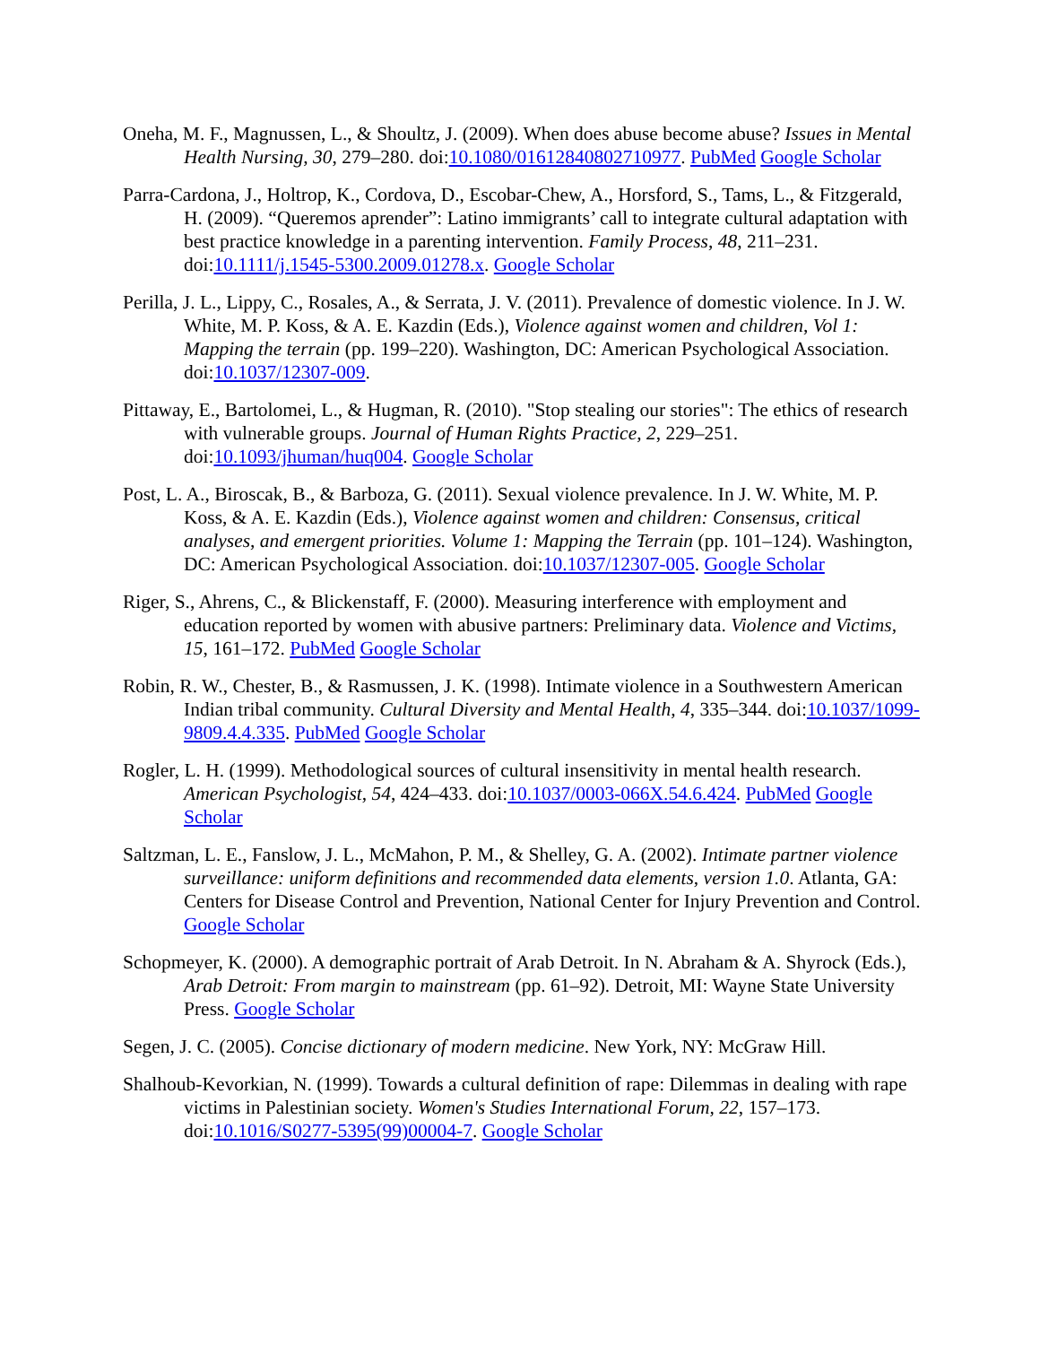Oneha, M. F., Magnussen, L., & Shoultz, J. (2009). When does abuse become abuse? Issues in Mental Health Nursing, 30, 279–280. doi:10.1080/01612840802710977. PubMed Google Scholar
Parra-Cardona, J., Holtrop, K., Cordova, D., Escobar-Chew, A., Horsford, S., Tams, L., & Fitzgerald, H. (2009). “Queremos aprender”: Latino immigrants’ call to integrate cultural adaptation with best practice knowledge in a parenting intervention. Family Process, 48, 211–231. doi:10.1111/j.1545-5300.2009.01278.x. Google Scholar
Perilla, J. L., Lippy, C., Rosales, A., & Serrata, J. V. (2011). Prevalence of domestic violence. In J. W. White, M. P. Koss, & A. E. Kazdin (Eds.), Violence against women and children, Vol 1: Mapping the terrain (pp. 199–220). Washington, DC: American Psychological Association. doi:10.1037/12307-009.
Pittaway, E., Bartolomei, L., & Hugman, R. (2010). "Stop stealing our stories": The ethics of research with vulnerable groups. Journal of Human Rights Practice, 2, 229–251. doi:10.1093/jhuman/huq004. Google Scholar
Post, L. A., Biroscak, B., & Barboza, G. (2011). Sexual violence prevalence. In J. W. White, M. P. Koss, & A. E. Kazdin (Eds.), Violence against women and children: Consensus, critical analyses, and emergent priorities. Volume 1: Mapping the Terrain (pp. 101–124). Washington, DC: American Psychological Association. doi:10.1037/12307-005. Google Scholar
Riger, S., Ahrens, C., & Blickenstaff, F. (2000). Measuring interference with employment and education reported by women with abusive partners: Preliminary data. Violence and Victims, 15, 161–172. PubMed Google Scholar
Robin, R. W., Chester, B., & Rasmussen, J. K. (1998). Intimate violence in a Southwestern American Indian tribal community. Cultural Diversity and Mental Health, 4, 335–344. doi:10.1037/1099-9809.4.4.335. PubMed Google Scholar
Rogler, L. H. (1999). Methodological sources of cultural insensitivity in mental health research. American Psychologist, 54, 424–433. doi:10.1037/0003-066X.54.6.424. PubMed Google Scholar
Saltzman, L. E., Fanslow, J. L., McMahon, P. M., & Shelley, G. A. (2002). Intimate partner violence surveillance: uniform definitions and recommended data elements, version 1.0. Atlanta, GA: Centers for Disease Control and Prevention, National Center for Injury Prevention and Control. Google Scholar
Schopmeyer, K. (2000). A demographic portrait of Arab Detroit. In N. Abraham & A. Shyrock (Eds.), Arab Detroit: From margin to mainstream (pp. 61–92). Detroit, MI: Wayne State University Press. Google Scholar
Segen, J. C. (2005). Concise dictionary of modern medicine. New York, NY: McGraw Hill.
Shalhoub-Kevorkian, N. (1999). Towards a cultural definition of rape: Dilemmas in dealing with rape victims in Palestinian society. Women's Studies International Forum, 22, 157–173. doi:10.1016/S0277-5395(99)00004-7. Google Scholar